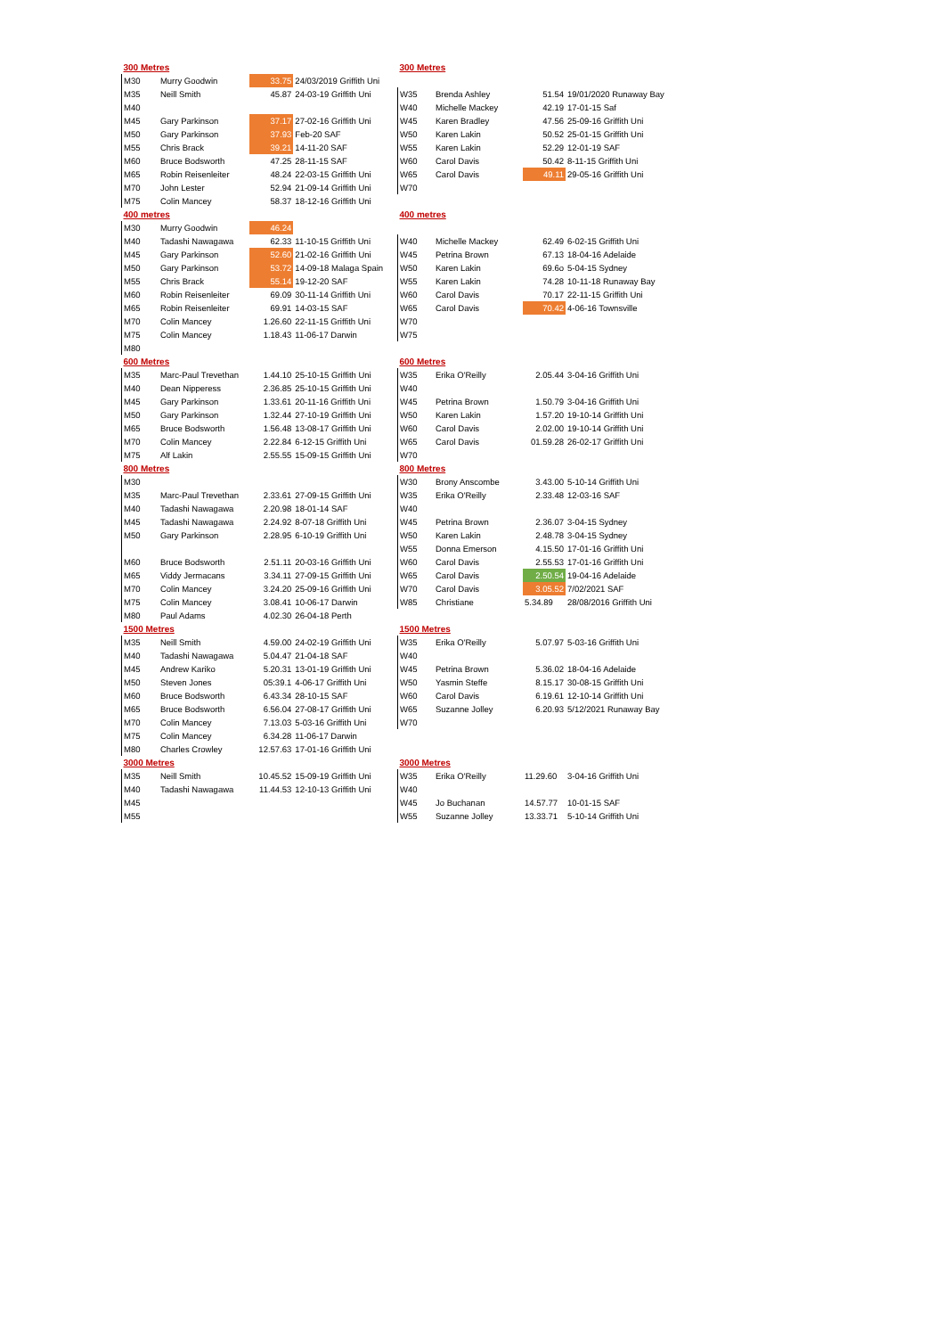| 300 Metres | | | |
| M30 | Murry Goodwin | 33.75 | 24/03/2019 Griffith Uni |
| M35 | Neill Smith | 45.87 | 24-03-19 Griffith Uni |
| M40 | | | |
| M45 | Gary Parkinson | 37.17 | 27-02-16 Griffith Uni |
| M50 | Gary Parkinson | 37.93 | Feb-20 SAF |
| M55 | Chris Brack | 39.21 | 14-11-20 SAF |
| M60 | Bruce Bodsworth | 47.25 | 28-11-15 SAF |
| M65 | Robin Reisenleiter | 48.24 | 22-03-15 Griffith Uni |
| M70 | John Lester | 52.94 | 21-09-14 Griffith Uni |
| M75 | Colin Mancey | 58.37 | 18-12-16 Griffith Uni |
| 400 metres | | | |
| M30 | Murry Goodwin | 46.24 | |
| M40 | Tadashi Nawagawa | 62.33 | 11-10-15 Griffith Uni |
| M45 | Gary Parkinson | 52.60 | 21-02-16 Griffith Uni |
| M50 | Gary Parkinson | 53.72 | 14-09-18 Malaga Spain |
| M55 | Chris Brack | 55.14 | 19-12-20 SAF |
| M60 | Robin Reisenleiter | 69.09 | 30-11-14 Griffith Uni |
| M65 | Robin Reisenleiter | 69.91 | 14-03-15 SAF |
| M70 | Colin Mancey | 1.26.60 | 22-11-15 Griffith Uni |
| M75 | Colin Mancey | 1.18.43 | 11-06-17 Darwin |
| M80 | | | |
| 600 Metres | | | |
| M35 | Marc-Paul Trevethan | 1.44.10 | 25-10-15 Griffith Uni |
| M40 | Dean Nipperess | 2.36.85 | 25-10-15 Griffith Uni |
| M45 | Gary Parkinson | 1.33.61 | 20-11-16 Griffith Uni |
| M50 | Gary Parkinson | 1.32.44 | 27-10-19 Griffith Uni |
| M65 | Bruce Bodsworth | 1.56.48 | 13-08-17 Griffith Uni |
| M70 | Colin Mancey | 2.22.84 | 6-12-15 Griffith Uni |
| M75 | Alf Lakin | 2.55.55 | 15-09-15 Griffith Uni |
| 800 Metres | | | |
| M30 | | | |
| M35 | Marc-Paul Trevethan | 2.33.61 | 27-09-15 Griffith Uni |
| M40 | Tadashi Nawagawa | 2.20.98 | 18-01-14 SAF |
| M45 | Tadashi Nawagawa | 2.24.92 | 8-07-18 Griffith Uni |
| M50 | Gary Parkinson | 2.28.95 | 6-10-19 Griffith Uni |
| M60 | Bruce Bodsworth | 2.51.11 | 20-03-16 Griffith Uni |
| M65 | Viddy Jermacans | 3.34.11 | 27-09-15 Griffith Uni |
| M70 | Colin Mancey | 3.24.20 | 25-09-16 Griffith Uni |
| M75 | Colin Mancey | 3.08.41 | 10-06-17 Darwin |
| M80 | Paul Adams | 4.02.30 | 26-04-18 Perth |
| 1500 Metres | | | |
| M35 | Neill Smith | 4.59.00 | 24-02-19 Griffith Uni |
| M40 | Tadashi Nawagawa | 5.04.47 | 21-04-18 SAF |
| M45 | Andrew Kariko | 5.20.31 | 13-01-19 Griffith Uni |
| M50 | Steven Jones | 05:39.1 | 4-06-17 Griffith Uni |
| M60 | Bruce Bodsworth | 6.43.34 | 28-10-15 SAF |
| M65 | Bruce Bodsworth | 6.56.04 | 27-08-17 Griffith Uni |
| M70 | Colin Mancey | 7.13.03 | 5-03-16 Griffith Uni |
| M75 | Colin Mancey | 6.34.28 | 11-06-17 Darwin |
| M80 | Charles Crowley | 12.57.63 | 17-01-16 Griffith Uni |
| 3000 Metres | | | |
| M35 | Neill Smith | 10.45.52 | 15-09-19 Griffith Uni |
| M40 | Tadashi Nawagawa | 11.44.53 | 12-10-13 Griffith Uni |
| M45 | | | |
| M55 | | | |
| 300 Metres | | | |
| W35 | Brenda Ashley | 51.54 | 19/01/2020 Runaway Bay |
| W40 | Michelle Mackey | 42.19 | 17-01-15 Saf |
| W45 | Karen Bradley | 47.56 | 25-09-16 Griffith Uni |
| W50 | Karen Lakin | 50.52 | 25-01-15 Griffith Uni |
| W55 | Karen Lakin | 52.29 | 12-01-19 SAF |
| W60 | Carol Davis | 50.42 | 8-11-15 Griffith Uni |
| W65 | Carol Davis | 49.11 | 29-05-16 Griffith Uni |
| W70 | | | |
| 400 metres | | | |
| W40 | Michelle Mackey | 62.49 | 6-02-15 Griffith Uni |
| W45 | Petrina Brown | 67.13 | 18-04-16 Adelaide |
| W50 | Karen Lakin | 69.6o | 5-04-15 Sydney |
| W55 | Karen Lakin | 74.28 | 10-11-18 Runaway Bay |
| W60 | Carol Davis | 70.17 | 22-11-15 Griffith Uni |
| W65 | Carol Davis | 70.42 | 4-06-16 Townsville |
| W70 | | | |
| W75 | | | |
| 600 Metres | | | |
| W35 | Erika O'Reilly | 2.05.44 | 3-04-16 Griffith Uni |
| W40 | | | |
| W45 | Petrina Brown | 1.50.79 | 3-04-16 Griffith Uni |
| W50 | Karen Lakin | 1.57.20 | 19-10-14 Griffith Uni |
| W60 | Carol Davis | 2.02.00 | 19-10-14 Griffith Uni |
| W65 | Carol Davis | 01.59.28 | 26-02-17 Griffith Uni |
| W70 | | | |
| 800 Metres | | | |
| W30 | Brony Anscombe | 3.43.00 | 5-10-14 Griffith Uni |
| W35 | Erika O'Reilly | 2.33.48 | 12-03-16 SAF |
| W40 | | | |
| W45 | Petrina Brown | 2.36.07 | 3-04-15 Sydney |
| W50 | Karen Lakin | 2.48.78 | 3-04-15 Sydney |
| W55 | Donna Emerson | 4.15.50 | 17-01-16 Griffith Uni |
| W60 | Carol Davis | 2.55.53 | 17-01-16 Griffith Uni |
| W65 | Carol Davis | 2.50.54 | 19-04-16 Adelaide |
| W70 | Carol Davis | 3.05.52 | 7/02/2021 SAF |
| W85 | Christiane | 5.34.89 | 28/08/2016 Griffith Uni |
| 1500 Metres | | | |
| W35 | Erika O'Reilly | 5.07.97 | 5-03-16 Griffith Uni |
| W40 | | | |
| W45 | Petrina Brown | 5.36.02 | 18-04-16 Adelaide |
| W50 | Yasmin Steffe | 8.15.17 | 30-08-15 Griffith Uni |
| W60 | Carol Davis | 6.19.61 | 12-10-14 Griffith Uni |
| W65 | Suzanne Jolley | 6.20.93 | 5/12/2021 Runaway Bay |
| W70 | | | |
| 3000 Metres | | | |
| W35 | Erika O'Reilly | 11.29.60 | 3-04-16 Griffith Uni |
| W40 | | | |
| W45 | Jo Buchanan | 14.57.77 | 10-01-15 SAF |
| W55 | Suzanne Jolley | 13.33.71 | 5-10-14 Griffith Uni |